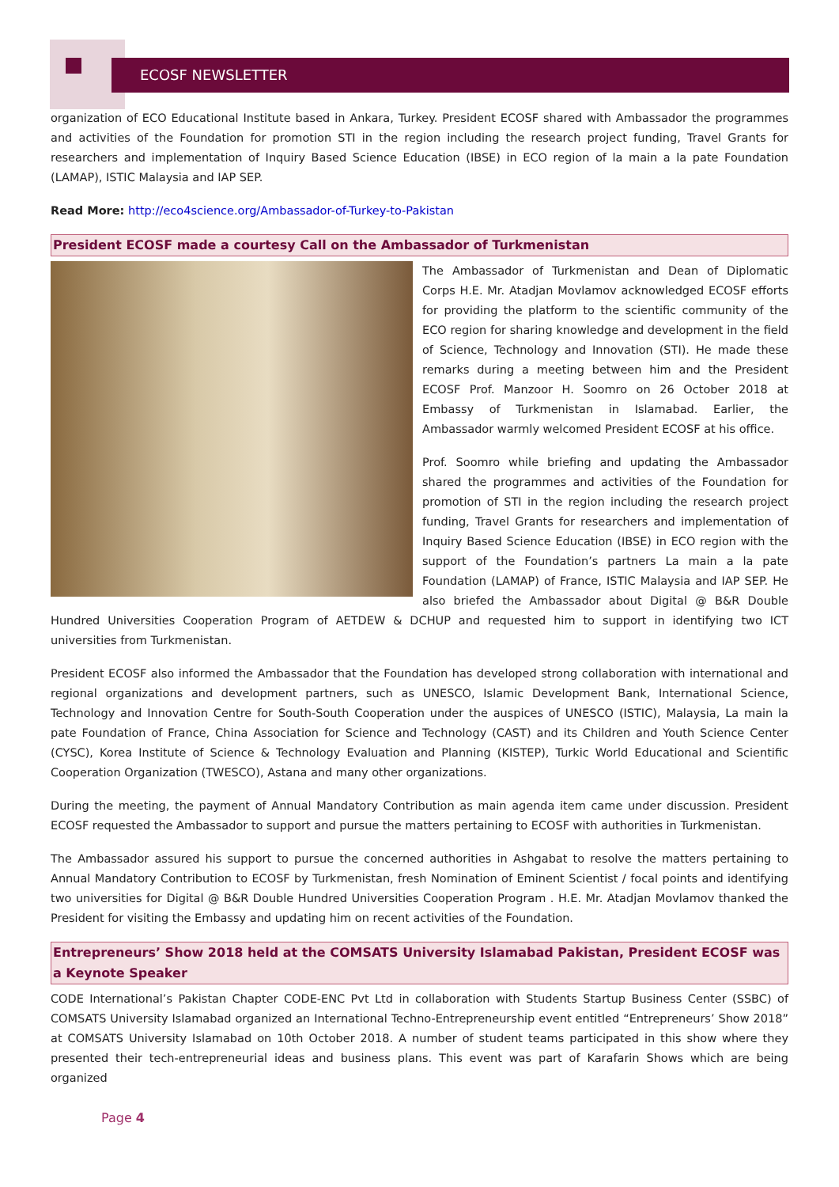ECOSF NEWSLETTER
organization of ECO Educational Institute based in Ankara, Turkey. President ECOSF shared with Ambassador the programmes and activities of the Foundation for promotion STI in the region including the research project funding, Travel Grants for researchers and implementation of Inquiry Based Science Education (IBSE) in ECO region of la main a la pate Foundation (LAMAP), ISTIC Malaysia and IAP SEP.
Read More: http://eco4science.org/Ambassador-of-Turkey-to-Pakistan
President ECOSF made a courtesy Call on the Ambassador of Turkmenistan
The Ambassador of Turkmenistan and Dean of Diplomatic Corps H.E. Mr. Atadjan Movlamov acknowledged ECOSF efforts for providing the platform to the scientific community of the ECO region for sharing knowledge and development in the field of Science, Technology and Innovation (STI). He made these remarks during a meeting between him and the President ECOSF Prof. Manzoor H. Soomro on 26 October 2018 at Embassy of Turkmenistan in Islamabad. Earlier, the Ambassador warmly welcomed President ECOSF at his office.
Prof. Soomro while briefing and updating the Ambassador shared the programmes and activities of the Foundation for promotion of STI in the region including the research project funding, Travel Grants for researchers and implementation of Inquiry Based Science Education (IBSE) in ECO region with the support of the Foundation’s partners La main a la pate Foundation (LAMAP) of France, ISTIC Malaysia and IAP SEP. He also briefed the Ambassador about Digital @ B&R Double Hundred Universities Cooperation Program of AETDEW & DCHUP and requested him to support in identifying two ICT universities from Turkmenistan.
President ECOSF also informed the Ambassador that the Foundation has developed strong collaboration with international and regional organizations and development partners, such as UNESCO, Islamic Development Bank, International Science, Technology and Innovation Centre for South-South Cooperation under the auspices of UNESCO (ISTIC), Malaysia, La main la pate Foundation of France, China Association for Science and Technology (CAST) and its Children and Youth Science Center (CYSC), Korea Institute of Science & Technology Evaluation and Planning (KISTEP), Turkic World Educational and Scientific Cooperation Organization (TWESCO), Astana and many other organizations.
During the meeting, the payment of Annual Mandatory Contribution as main agenda item came under discussion. President ECOSF requested the Ambassador to support and pursue the matters pertaining to ECOSF with authorities in Turkmenistan.
The Ambassador assured his support to pursue the concerned authorities in Ashgabat to resolve the matters pertaining to Annual Mandatory Contribution to ECOSF by Turkmenistan, fresh Nomination of Eminent Scientist / focal points and identifying two universities for Digital @ B&R Double Hundred Universities Cooperation Program . H.E. Mr. Atadjan Movlamov thanked the President for visiting the Embassy and updating him on recent activities of the Foundation.
Entrepreneurs’ Show 2018 held at the COMSATS University Islamabad Pakistan, President ECOSF was a Keynote Speaker
CODE International’s Pakistan Chapter CODE-ENC Pvt Ltd in collaboration with Students Startup Business Center (SSBC) of COMSATS University Islamabad organized an International Techno-Entrepreneurship event entitled “Entrepreneurs’ Show 2018” at COMSATS University Islamabad on 10th October 2018. A number of student teams participated in this show where they presented their tech-entrepreneurial ideas and business plans. This event was part of Karafarin Shows which are being organized
Page 4